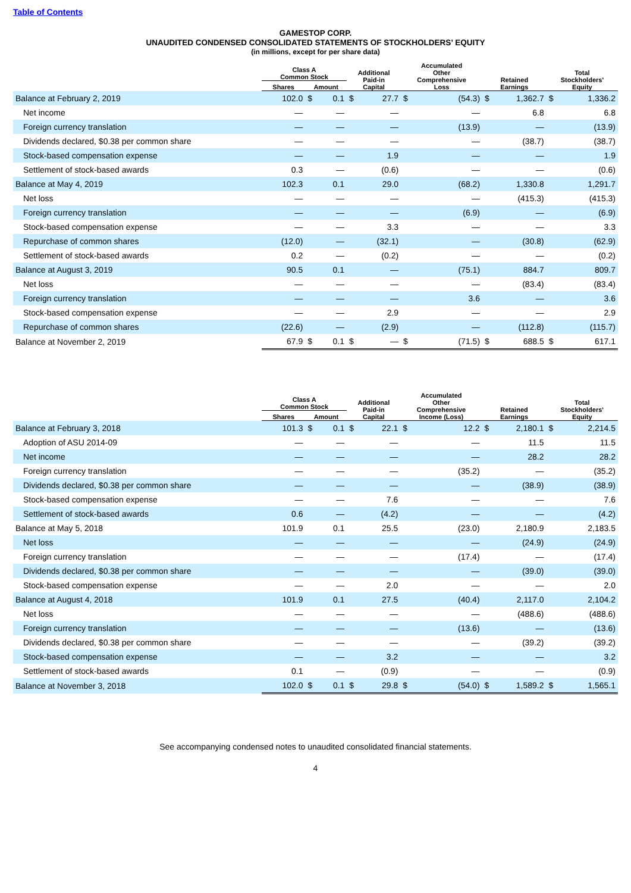Table of Contents
GAMESTOP CORP.
UNAUDITED CONDENSED CONSOLIDATED STATEMENTS OF STOCKHOLDERS’ EQUITY
(in millions, except for per share data)
| | Class A Common Stock | | | Additional Paid-in Capital | | Accumulated Other Comprehensive Loss | | Retained Earnings | | Total Stockholders' Equity | |
| --- | --- | --- | --- | --- | --- | --- | --- | --- | --- | --- | --- |
| | Shares | Amount | | | | | | | | | |
| Balance at February 2, 2019 | 102.0 | $ | 0.1 | $ | 27.7 | $ | (54.3) | $ | 1,362.7 | $ | 1,336.2 |
| Net income | — | | — | | — | | — | | 6.8 | | 6.8 |
| Foreign currency translation | — | | — | | — | | (13.9) | | — | | (13.9) |
| Dividends declared, $0.38 per common share | — | | — | | — | | — | | (38.7) | | (38.7) |
| Stock-based compensation expense | — | | — | | 1.9 | | — | | — | | 1.9 |
| Settlement of stock-based awards | 0.3 | | — | | (0.6) | | — | | — | | (0.6) |
| Balance at May 4, 2019 | 102.3 | | 0.1 | | 29.0 | | (68.2) | | 1,330.8 | | 1,291.7 |
| Net loss | — | | — | | — | | — | | (415.3) | | (415.3) |
| Foreign currency translation | — | | — | | — | | (6.9) | | — | | (6.9) |
| Stock-based compensation expense | — | | — | | 3.3 | | — | | — | | 3.3 |
| Repurchase of common shares | (12.0) | | — | | (32.1) | | — | | (30.8) | | (62.9) |
| Settlement of stock-based awards | 0.2 | | — | | (0.2) | | — | | — | | (0.2) |
| Balance at August 3, 2019 | 90.5 | | 0.1 | | — | | (75.1) | | 884.7 | | 809.7 |
| Net loss | — | | — | | — | | — | | (83.4) | | (83.4) |
| Foreign currency translation | — | | — | | — | | 3.6 | | — | | 3.6 |
| Stock-based compensation expense | — | | — | | 2.9 | | — | | — | | 2.9 |
| Repurchase of common shares | (22.6) | | — | | (2.9) | | — | | (112.8) | | (115.7) |
| Balance at November 2, 2019 | 67.9 | $ | 0.1 | $ | — | $ | (71.5) | $ | 688.5 | $ | 617.1 |
| | Class A Common Stock | | | Additional Paid-in Capital | | Accumulated Other Comprehensive Income (Loss) | | Retained Earnings | | Total Stockholders' Equity | |
| --- | --- | --- | --- | --- | --- | --- | --- | --- | --- | --- | --- |
| | Shares | Amount | | | | | | | | | |
| Balance at February 3, 2018 | 101.3 | $ | 0.1 | $ | 22.1 | $ | 12.2 | $ | 2,180.1 | $ | 2,214.5 |
| Adoption of ASU 2014-09 | — | | — | | — | | — | | 11.5 | | 11.5 |
| Net income | — | | — | | — | | — | | 28.2 | | 28.2 |
| Foreign currency translation | — | | — | | — | | (35.2) | | — | | (35.2) |
| Dividends declared, $0.38 per common share | — | | — | | — | | — | | (38.9) | | (38.9) |
| Stock-based compensation expense | — | | — | | 7.6 | | — | | — | | 7.6 |
| Settlement of stock-based awards | 0.6 | | — | | (4.2) | | — | | — | | (4.2) |
| Balance at May 5, 2018 | 101.9 | | 0.1 | | 25.5 | | (23.0) | | 2,180.9 | | 2,183.5 |
| Net loss | — | | — | | — | | — | | (24.9) | | (24.9) |
| Foreign currency translation | — | | — | | — | | (17.4) | | — | | (17.4) |
| Dividends declared, $0.38 per common share | — | | — | | — | | — | | (39.0) | | (39.0) |
| Stock-based compensation expense | — | | — | | 2.0 | | — | | — | | 2.0 |
| Balance at August 4, 2018 | 101.9 | | 0.1 | | 27.5 | | (40.4) | | 2,117.0 | | 2,104.2 |
| Net loss | — | | — | | — | | — | | (488.6) | | (488.6) |
| Foreign currency translation | — | | — | | — | | (13.6) | | — | | (13.6) |
| Dividends declared, $0.38 per common share | — | | — | | — | | — | | (39.2) | | (39.2) |
| Stock-based compensation expense | — | | — | | 3.2 | | — | | — | | 3.2 |
| Settlement of stock-based awards | 0.1 | | — | | (0.9) | | — | | — | | (0.9) |
| Balance at November 3, 2018 | 102.0 | $ | 0.1 | $ | 29.8 | $ | (54.0) | $ | 1,589.2 | $ | 1,565.1 |
See accompanying condensed notes to unaudited consolidated financial statements.
4